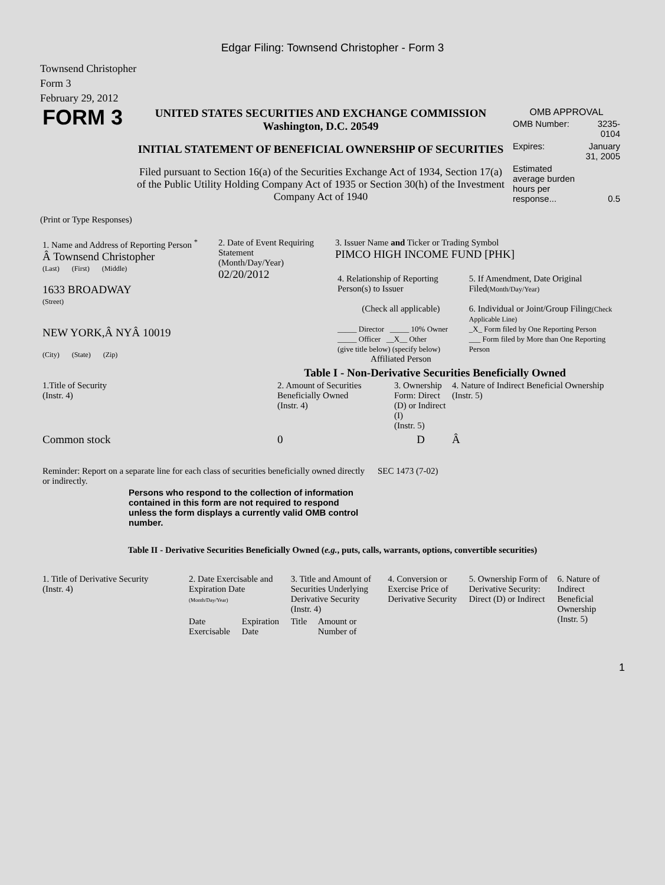Edgar Filing: Townsend Christopher - Form 3
Townsend Christopher
Form 3
February 29, 2012
| FORM 3 | UNITED STATES SECURITIES AND EXCHANGE COMMISSION Washington, D.C. 20549 INITIAL STATEMENT OF BENEFICIAL OWNERSHIP OF SECURITIES Filed pursuant to Section 16(a) of the Securities Exchange Act of 1934, Section 17(a) of the Public Utility Holding Company Act of 1935 or Section 30(h) of the Investment Company Act of 1940 | OMB APPROVAL / OMB Number: / 3235-0104 / / Expires: / January 31, 2005 / / Estimated average burden hours per response... / 0.5 / |
(Print or Type Responses)
| 1. Name and Address of Reporting Person <sup>*</sup> Â Townsend Christopher (Last) (First) (Middle) 1633 BROADWAY (Street) NEW YORK,Â NYÂ 10019 (City) (State) (Zip) | 2. Date of Event Requiring Statement (Month/Day/Year) 02/20/2012 | 3. Issuer Name and Ticker or Trading Symbol PIMCO HIGH INCOME FUND [PHK] / 4. Relationship of Reporting Person(s) to Issuer (Check all applicable) _____ Director _____ 10% Owner _____ Officer __X__ Other (give title below) (specify below) Affiliated Person / 5. If Amendment, Date Original Filed (Month/Day/Year) 6. Individual or Joint/Group Filing (Check Applicable Line) _X_ Form filed by One Reporting Person ___ Form filed by More than One Reporting Person / |
Table I - Non-Derivative Securities Beneficially Owned
| 1.Title of Security (Instr. 4) | 2. Amount of Securities Beneficially Owned (Instr. 4) | 3. Ownership Form: Direct (D) or Indirect (I) (Instr. 5) | 4. Nature of Indirect Beneficial Ownership (Instr. 5) |
| Common stock | 0 | D | Â |
| Reminder: Report on a separate line for each class of securities beneficially owned directly or indirectly. | SEC 1473 (7-02) |
Persons who respond to the collection of information contained in this form are not required to respond unless the form displays a currently valid OMB control number.
Table II - Derivative Securities Beneficially Owned (e.g., puts, calls, warrants, options, convertible securities)
| 1. Title of Derivative Security (Instr. 4) | 2. Date Exercisable and Expiration Date (Month/Day/Year) | | 3. Title and Amount of Securities Underlying Derivative Security (Instr. 4) | | 4. Conversion or Exercise Price of Derivative Security | 5. Ownership Form of Derivative Security: Direct (D) or Indirect | 6. Nature of Indirect Beneficial Ownership (Instr. 5) |
| | Date Exercisable | Expiration Date | Title | Amount or Number of | | | |
1